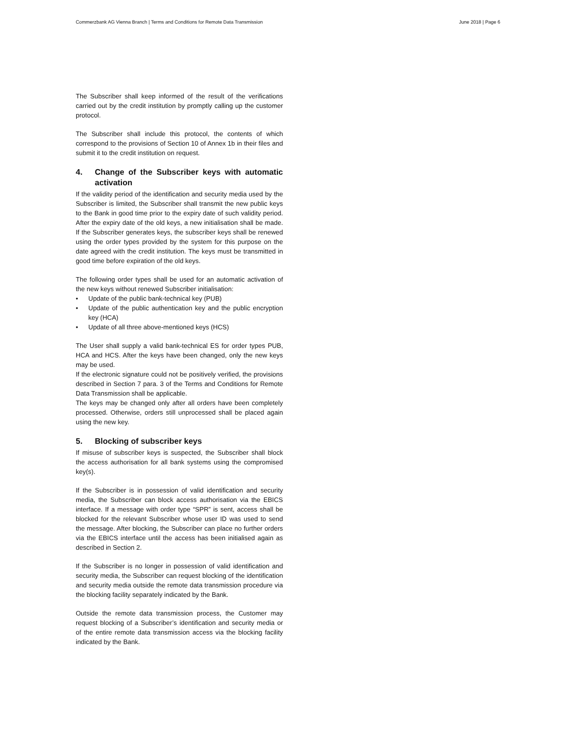Commerzbank AG Vienna Branch | Terms and Conditions for Remote Data Transmission
June 2018 | Page 6
The Subscriber shall keep informed of the result of the verifications carried out by the credit institution by promptly calling up the customer protocol.
The Subscriber shall include this protocol, the contents of which correspond to the provisions of Section 10 of Annex 1b in their files and submit it to the credit institution on request.
4. Change of the Subscriber keys with automatic activation
If the validity period of the identification and security media used by the Subscriber is limited, the Subscriber shall transmit the new public keys to the Bank in good time prior to the expiry date of such validity period. After the expiry date of the old keys, a new initialisation shall be made. If the Subscriber generates keys, the subscriber keys shall be renewed using the order types provided by the system for this purpose on the date agreed with the credit institution. The keys must be transmitted in good time before expiration of the old keys.
The following order types shall be used for an automatic activation of the new keys without renewed Subscriber initialisation:
• Update of the public bank-technical key (PUB)
• Update of the public authentication key and the public encryption key (HCA)
• Update of all three above-mentioned keys (HCS)
The User shall supply a valid bank-technical ES for order types PUB, HCA and HCS. After the keys have been changed, only the new keys may be used.
If the electronic signature could not be positively verified, the provisions described in Section 7 para. 3 of the Terms and Conditions for Remote Data Transmission shall be applicable.
The keys may be changed only after all orders have been completely processed. Otherwise, orders still unprocessed shall be placed again using the new key.
5. Blocking of subscriber keys
If misuse of subscriber keys is suspected, the Subscriber shall block the access authorisation for all bank systems using the compromised key(s).
If the Subscriber is in possession of valid identification and security media, the Subscriber can block access authorisation via the EBICS interface. If a message with order type “SPR” is sent, access shall be blocked for the relevant Subscriber whose user ID was used to send the message. After blocking, the Subscriber can place no further orders via the EBICS interface until the access has been initialised again as described in Section 2.
If the Subscriber is no longer in possession of valid identification and security media, the Subscriber can request blocking of the identification and security media outside the remote data transmission procedure via the blocking facility separately indicated by the Bank.
Outside the remote data transmission process, the Customer may request blocking of a Subscriber’s identification and security media or of the entire remote data transmission access via the blocking facility indicated by the Bank.